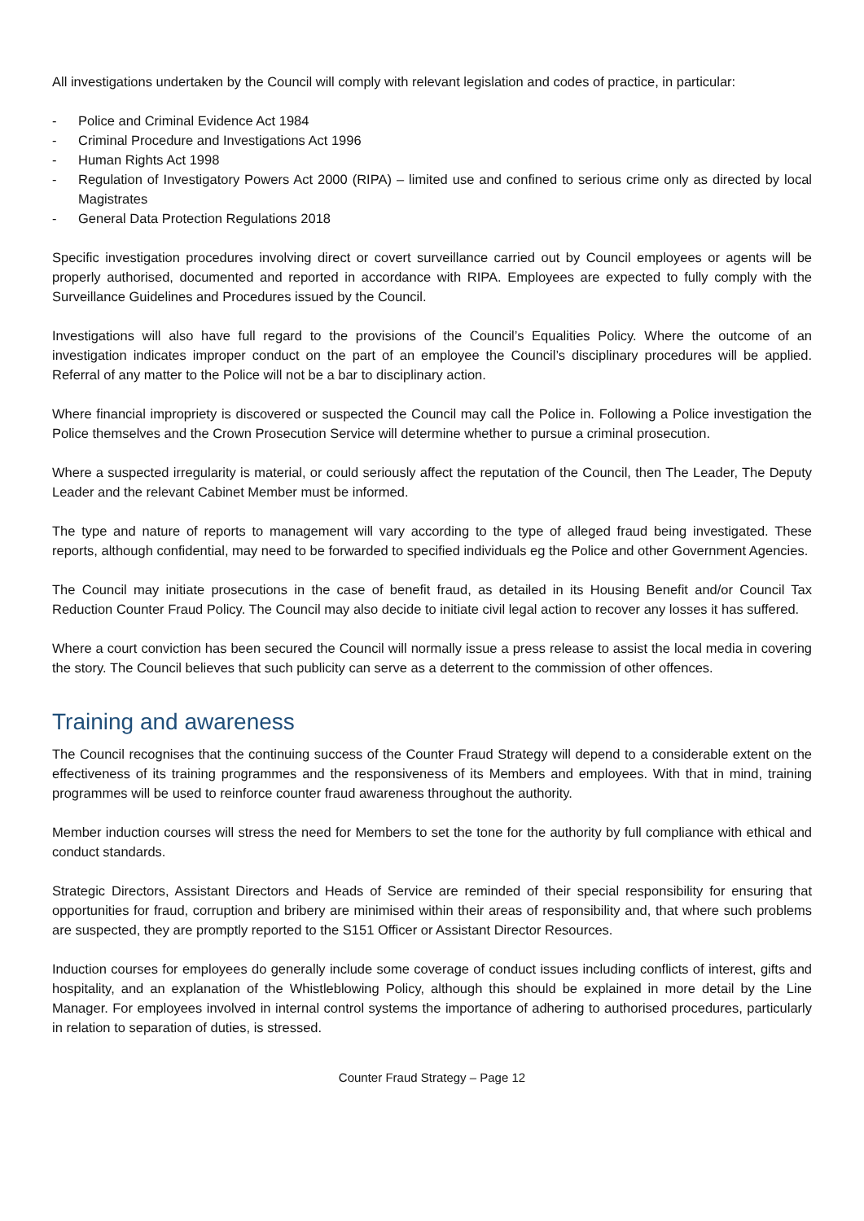All investigations undertaken by the Council will comply with relevant legislation and codes of practice, in particular:
- Police and Criminal Evidence Act 1984
- Criminal Procedure and Investigations Act 1996
- Human Rights Act 1998
- Regulation of Investigatory Powers Act 2000 (RIPA) – limited use and confined to serious crime only as directed by local Magistrates
- General Data Protection Regulations 2018
Specific investigation procedures involving direct or covert surveillance carried out by Council employees or agents will be properly authorised, documented and reported in accordance with RIPA. Employees are expected to fully comply with the Surveillance Guidelines and Procedures issued by the Council.
Investigations will also have full regard to the provisions of the Council’s Equalities Policy. Where the outcome of an investigation indicates improper conduct on the part of an employee the Council’s disciplinary procedures will be applied. Referral of any matter to the Police will not be a bar to disciplinary action.
Where financial impropriety is discovered or suspected the Council may call the Police in. Following a Police investigation the Police themselves and the Crown Prosecution Service will determine whether to pursue a criminal prosecution.
Where a suspected irregularity is material, or could seriously affect the reputation of the Council, then The Leader, The Deputy Leader and the relevant Cabinet Member must be informed.
The type and nature of reports to management will vary according to the type of alleged fraud being investigated. These reports, although confidential, may need to be forwarded to specified individuals eg the Police and other Government Agencies.
The Council may initiate prosecutions in the case of benefit fraud, as detailed in its Housing Benefit and/or Council Tax Reduction Counter Fraud Policy. The Council may also decide to initiate civil legal action to recover any losses it has suffered.
Where a court conviction has been secured the Council will normally issue a press release to assist the local media in covering the story. The Council believes that such publicity can serve as a deterrent to the commission of other offences.
Training and awareness
The Council recognises that the continuing success of the Counter Fraud Strategy will depend to a considerable extent on the effectiveness of its training programmes and the responsiveness of its Members and employees. With that in mind, training programmes will be used to reinforce counter fraud awareness throughout the authority.
Member induction courses will stress the need for Members to set the tone for the authority by full compliance with ethical and conduct standards.
Strategic Directors, Assistant Directors and Heads of Service are reminded of their special responsibility for ensuring that opportunities for fraud, corruption and bribery are minimised within their areas of responsibility and, that where such problems are suspected, they are promptly reported to the S151 Officer or Assistant Director Resources.
Induction courses for employees do generally include some coverage of conduct issues including conflicts of interest, gifts and hospitality, and an explanation of the Whistleblowing Policy, although this should be explained in more detail by the Line Manager. For employees involved in internal control systems the importance of adhering to authorised procedures, particularly in relation to separation of duties, is stressed.
Counter Fraud Strategy – Page 12